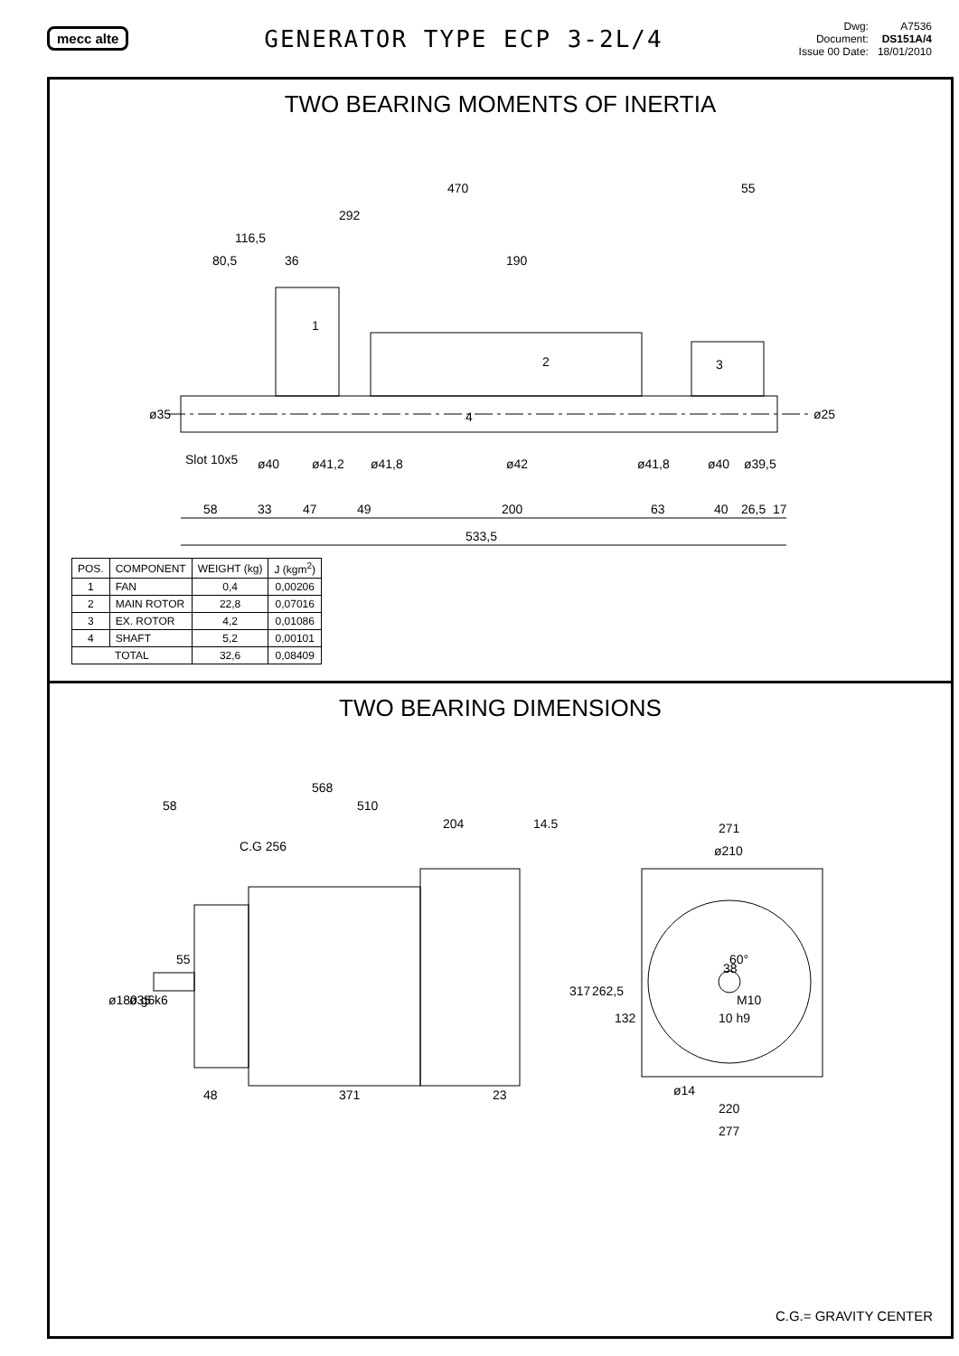mecc alte
GENERATOR TYPE ECP 3-2L/4
Dwg:
Document:
Issue 00 Date:
A7536
DS151A/4
18/01/2010
TWO BEARING MOMENTS OF INERTIA
470
55
292
116,5
80,5
36
190
1
2
3
4
ø35
ø25
Slot 10x5
ø40
ø41,2
ø41,8
ø42
ø41,8
ø40
ø39,5
58
33
47
49
200
63
40
26,5
17
533,5
| POS. | COMPONENT | WEIGHT (kg) | J (kgm<sup>2</sup>) |
| --- | --- | --- | --- |
| 1 | FAN | 0,4 | 0,00206 |
| 2 | MAIN ROTOR | 22,8 | 0,07016 |
| 3 | EX. ROTOR | 4,2 | 0,01086 |
| 4 | SHAFT | 5,2 | 0,00101 |
| TOTAL | | 32,6 | 0,08409 |
TWO BEARING DIMENSIONS
568
58
510
204
14.5
C.G 256
55
ø180 g6
ø35 k6
48
371
23
271
ø210
317
262,5
132
60°
38
M10
10 h9
ø14
220
277
C.G.= GRAVITY CENTER